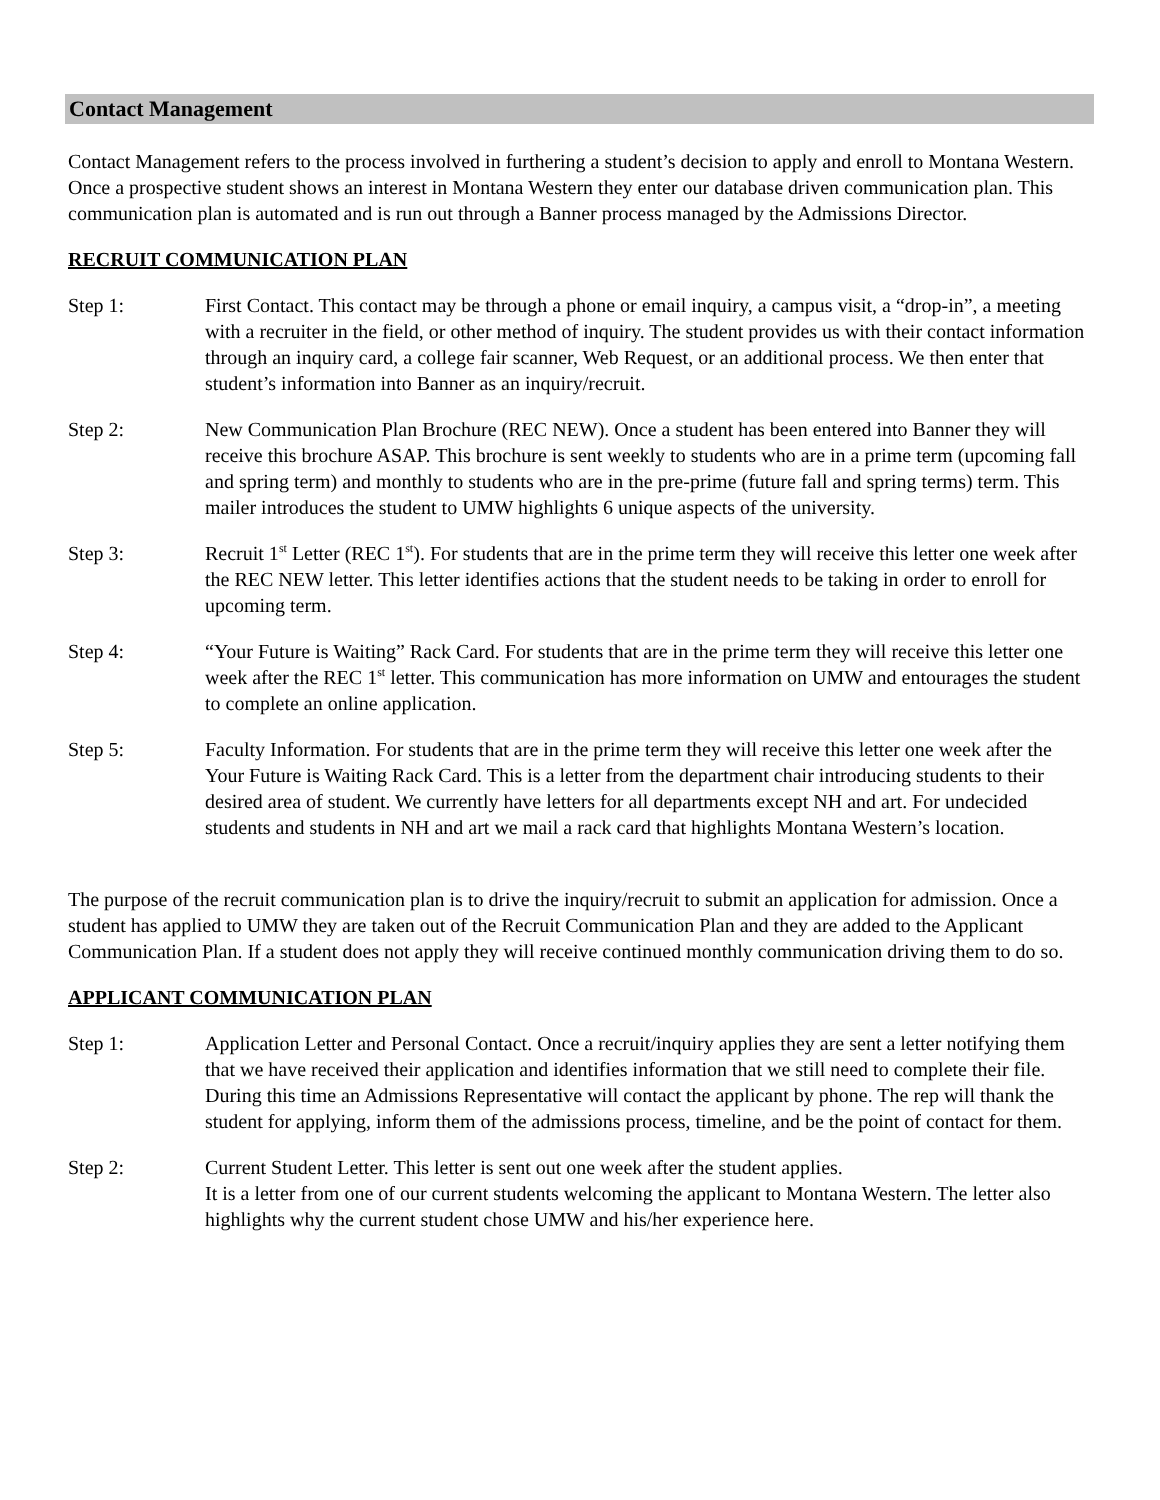Contact Management
Contact Management refers to the process involved in furthering a student’s decision to apply and enroll to Montana Western. Once a prospective student shows an interest in Montana Western they enter our database driven communication plan. This communication plan is automated and is run out through a Banner process managed by the Admissions Director.
RECRUIT COMMUNICATION PLAN
Step 1: First Contact. This contact may be through a phone or email inquiry, a campus visit, a “drop-in”, a meeting with a recruiter in the field, or other method of inquiry. The student provides us with their contact information through an inquiry card, a college fair scanner, Web Request, or an additional process. We then enter that student’s information into Banner as an inquiry/recruit.
Step 2: New Communication Plan Brochure (REC NEW). Once a student has been entered into Banner they will receive this brochure ASAP. This brochure is sent weekly to students who are in a prime term (upcoming fall and spring term) and monthly to students who are in the pre-prime (future fall and spring terms) term. This mailer introduces the student to UMW highlights 6 unique aspects of the university.
Step 3: Recruit 1<sup>st</sup> Letter (REC 1<sup>st</sup>). For students that are in the prime term they will receive this letter one week after the REC NEW letter. This letter identifies actions that the student needs to be taking in order to enroll for upcoming term.
Step 4: “Your Future is Waiting” Rack Card. For students that are in the prime term they will receive this letter one week after the REC 1<sup>st</sup> letter. This communication has more information on UMW and entourages the student to complete an online application.
Step 5: Faculty Information. For students that are in the prime term they will receive this letter one week after the Your Future is Waiting Rack Card. This is a letter from the department chair introducing students to their desired area of student. We currently have letters for all departments except NH and art. For undecided students and students in NH and art we mail a rack card that highlights Montana Western’s location.
The purpose of the recruit communication plan is to drive the inquiry/recruit to submit an application for admission. Once a student has applied to UMW they are taken out of the Recruit Communication Plan and they are added to the Applicant Communication Plan. If a student does not apply they will receive continued monthly communication driving them to do so.
APPLICANT COMMUNICATION PLAN
Step 1: Application Letter and Personal Contact. Once a recruit/inquiry applies they are sent a letter notifying them that we have received their application and identifies information that we still need to complete their file. During this time an Admissions Representative will contact the applicant by phone. The rep will thank the student for applying, inform them of the admissions process, timeline, and be the point of contact for them.
Step 2: Current Student Letter. This letter is sent out one week after the student applies.
It is a letter from one of our current students welcoming the applicant to Montana Western. The letter also highlights why the current student chose UMW and his/her experience here.